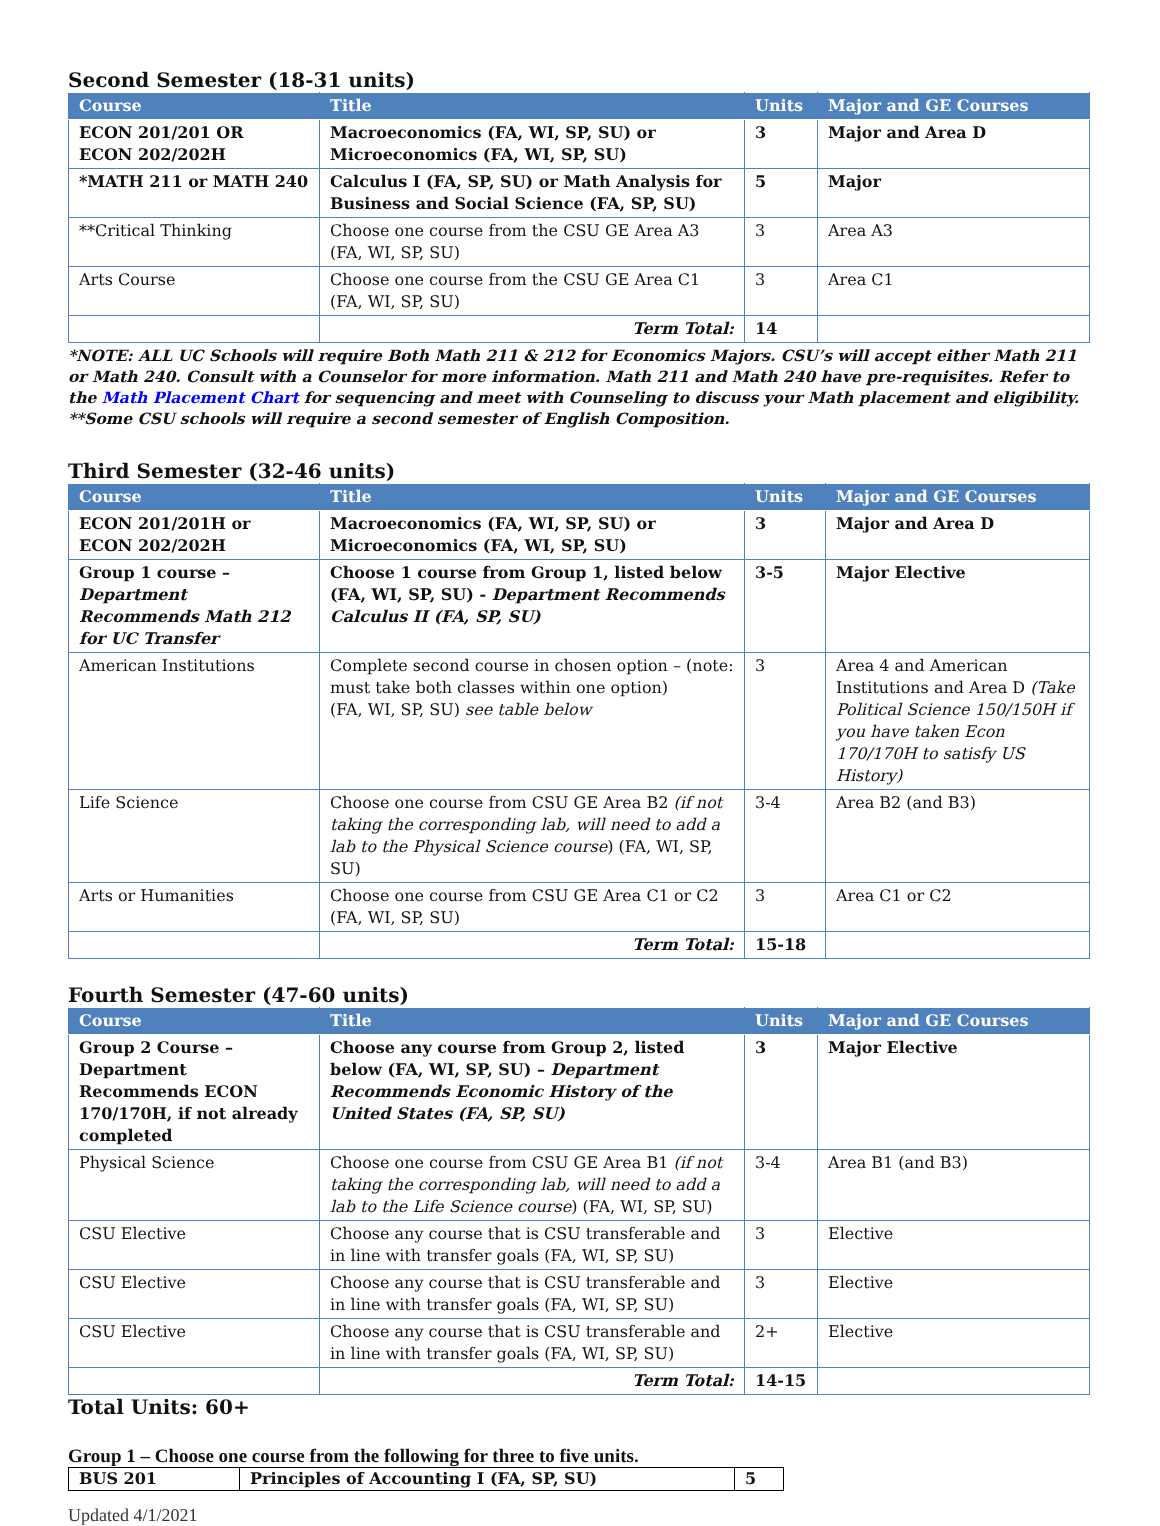Second Semester (18-31 units)
| Course | Title | Units | Major and GE Courses |
| --- | --- | --- | --- |
| ECON 201/201 OR ECON 202/202H | Macroeconomics (FA, WI, SP, SU) or Microeconomics (FA, WI, SP, SU) | 3 | Major and Area D |
| *MATH 211 or MATH 240 | Calculus I (FA, SP, SU) or Math Analysis for Business and Social Science (FA, SP, SU) | 5 | Major |
| **Critical Thinking | Choose one course from the CSU GE Area A3 (FA, WI, SP, SU) | 3 | Area A3 |
| Arts Course | Choose one course from the CSU GE Area C1 (FA, WI, SP, SU) | 3 | Area C1 |
| | Term Total: | 14 | |
*NOTE: ALL UC Schools will require Both Math 211 & 212 for Economics Majors. CSU’s will accept either Math 211 or Math 240. Consult with a Counselor for more information. Math 211 and Math 240 have pre-requisites. Refer to the Math Placement Chart for sequencing and meet with Counseling to discuss your Math placement and eligibility.
**Some CSU schools will require a second semester of English Composition.
Third Semester (32-46 units)
| Course | Title | Units | Major and GE Courses |
| --- | --- | --- | --- |
| ECON 201/201H or ECON 202/202H | Macroeconomics (FA, WI, SP, SU) or Microeconomics (FA, WI, SP, SU) | 3 | Major and Area D |
| Group 1 course – Department Recommends Math 212 for UC Transfer | Choose 1 course from Group 1, listed below (FA, WI, SP, SU) - Department Recommends Calculus II (FA, SP, SU) | 3-5 | Major Elective |
| American Institutions | Complete second course in chosen option – (note: must take both classes within one option) (FA, WI, SP, SU) see table below | 3 | Area 4 and American Institutions and Area D (Take Political Science 150/150H if you have taken Econ 170/170H to satisfy US History) |
| Life Science | Choose one course from CSU GE Area B2 (if not taking the corresponding lab, will need to add a lab to the Physical Science course ) (FA, WI, SP, SU) | 3-4 | Area B2 (and B3) |
| Arts or Humanities | Choose one course from CSU GE Area C1 or C2 (FA, WI, SP, SU) | 3 | Area C1 or C2 |
| | Term Total: | 15-18 | |
Fourth Semester (47-60 units)
| Course | Title | Units | Major and GE Courses |
| --- | --- | --- | --- |
| Group 2 Course – Department Recommends ECON 170/170H, if not already completed | Choose any course from Group 2, listed below (FA, WI, SP, SU) – Department Recommends Economic History of the United States (FA, SP, SU) | 3 | Major Elective |
| Physical Science | Choose one course from CSU GE Area B1 (if not taking the corresponding lab, will need to add a lab to the Life Science course ) (FA, WI, SP, SU) | 3-4 | Area B1 (and B3) |
| CSU Elective | Choose any course that is CSU transferable and in line with transfer goals (FA, WI, SP, SU) | 3 | Elective |
| CSU Elective | Choose any course that is CSU transferable and in line with transfer goals (FA, WI, SP, SU) | 3 | Elective |
| CSU Elective | Choose any course that is CSU transferable and in line with transfer goals (FA, WI, SP, SU) | 2+ | Elective |
| | Term Total: | 14-15 | |
Total Units: 60+
Group 1 – Choose one course from the following for three to five units.
| BUS 201 | Principles of Accounting I (FA, SP, SU) | 5 |
Updated 4/1/2021